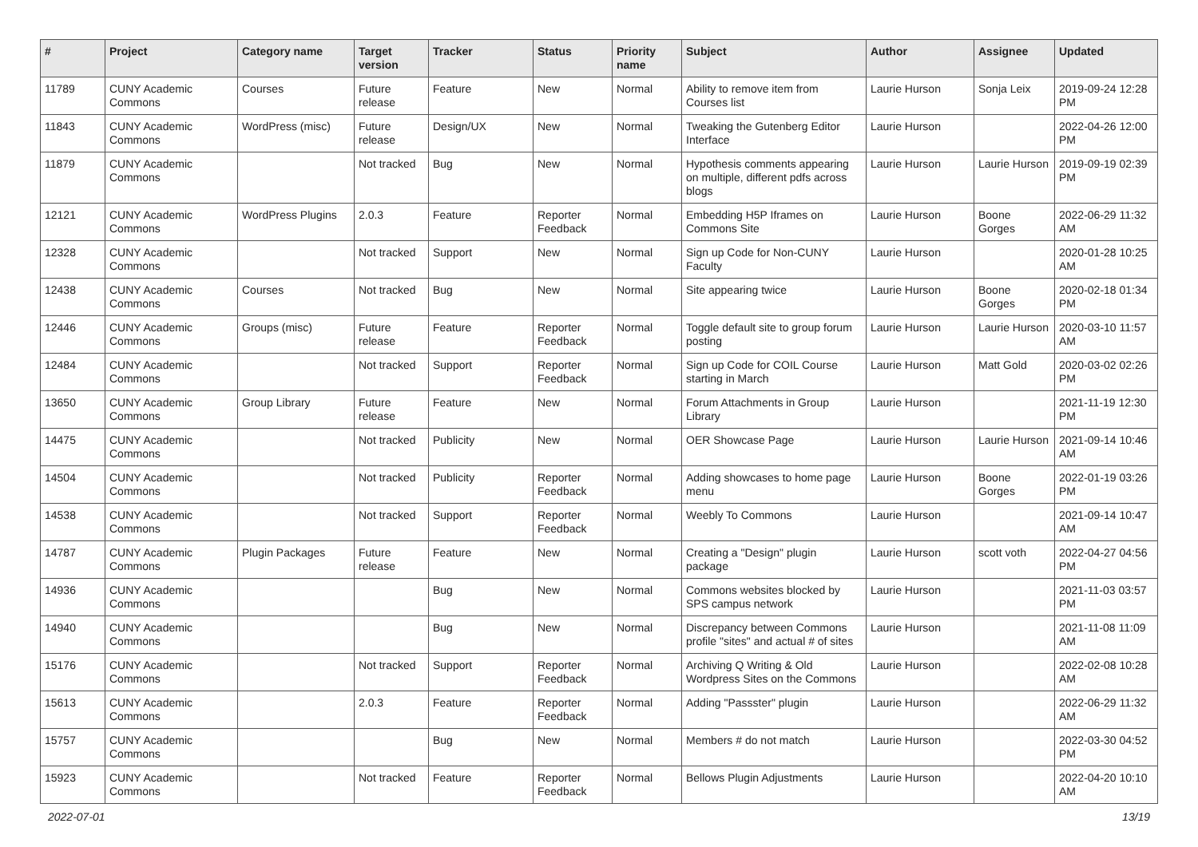| # | Project | Category name | Target version | Tracker | Status | Priority name | Subject | Author | Assignee | Updated |
| --- | --- | --- | --- | --- | --- | --- | --- | --- | --- | --- |
| 11789 | CUNY Academic Commons | Courses | Future release | Feature | New | Normal | Ability to remove item from Courses list | Laurie Hurson | Sonja Leix | 2019-09-24 12:28 PM |
| 11843 | CUNY Academic Commons | WordPress (misc) | Future release | Design/UX | New | Normal | Tweaking the Gutenberg Editor Interface | Laurie Hurson | | 2022-04-26 12:00 PM |
| 11879 | CUNY Academic Commons | | Not tracked | Bug | New | Normal | Hypothesis comments appearing on multiple, different pdfs across blogs | Laurie Hurson | Laurie Hurson | 2019-09-19 02:39 PM |
| 12121 | CUNY Academic Commons | WordPress Plugins | 2.0.3 | Feature | Reporter Feedback | Normal | Embedding H5P Iframes on Commons Site | Laurie Hurson | Boone Gorges | 2022-06-29 11:32 AM |
| 12328 | CUNY Academic Commons | | Not tracked | Support | New | Normal | Sign up Code for Non-CUNY Faculty | Laurie Hurson | | 2020-01-28 10:25 AM |
| 12438 | CUNY Academic Commons | Courses | Not tracked | Bug | New | Normal | Site appearing twice | Laurie Hurson | Boone Gorges | 2020-02-18 01:34 PM |
| 12446 | CUNY Academic Commons | Groups (misc) | Future release | Feature | Reporter Feedback | Normal | Toggle default site to group forum posting | Laurie Hurson | Laurie Hurson | 2020-03-10 11:57 AM |
| 12484 | CUNY Academic Commons | | Not tracked | Support | Reporter Feedback | Normal | Sign up Code for COIL Course starting in March | Laurie Hurson | Matt Gold | 2020-03-02 02:26 PM |
| 13650 | CUNY Academic Commons | Group Library | Future release | Feature | New | Normal | Forum Attachments in Group Library | Laurie Hurson | | 2021-11-19 12:30 PM |
| 14475 | CUNY Academic Commons | | Not tracked | Publicity | New | Normal | OER Showcase Page | Laurie Hurson | Laurie Hurson | 2021-09-14 10:46 AM |
| 14504 | CUNY Academic Commons | | Not tracked | Publicity | Reporter Feedback | Normal | Adding showcases to home page menu | Laurie Hurson | Boone Gorges | 2022-01-19 03:26 PM |
| 14538 | CUNY Academic Commons | | Not tracked | Support | Reporter Feedback | Normal | Weebly To Commons | Laurie Hurson | | 2021-09-14 10:47 AM |
| 14787 | CUNY Academic Commons | Plugin Packages | Future release | Feature | New | Normal | Creating a "Design" plugin package | Laurie Hurson | scott voth | 2022-04-27 04:56 PM |
| 14936 | CUNY Academic Commons | | | Bug | New | Normal | Commons websites blocked by SPS campus network | Laurie Hurson | | 2021-11-03 03:57 PM |
| 14940 | CUNY Academic Commons | | | Bug | New | Normal | Discrepancy between Commons profile "sites" and actual # of sites | Laurie Hurson | | 2021-11-08 11:09 AM |
| 15176 | CUNY Academic Commons | | Not tracked | Support | Reporter Feedback | Normal | Archiving Q Writing & Old Wordpress Sites on the Commons | Laurie Hurson | | 2022-02-08 10:28 AM |
| 15613 | CUNY Academic Commons | | 2.0.3 | Feature | Reporter Feedback | Normal | Adding "Passster" plugin | Laurie Hurson | | 2022-06-29 11:32 AM |
| 15757 | CUNY Academic Commons | | | Bug | New | Normal | Members # do not match | Laurie Hurson | | 2022-03-30 04:52 PM |
| 15923 | CUNY Academic Commons | | Not tracked | Feature | Reporter Feedback | Normal | Bellows Plugin Adjustments | Laurie Hurson | | 2022-04-20 10:10 AM |
2022-07-01 13/19